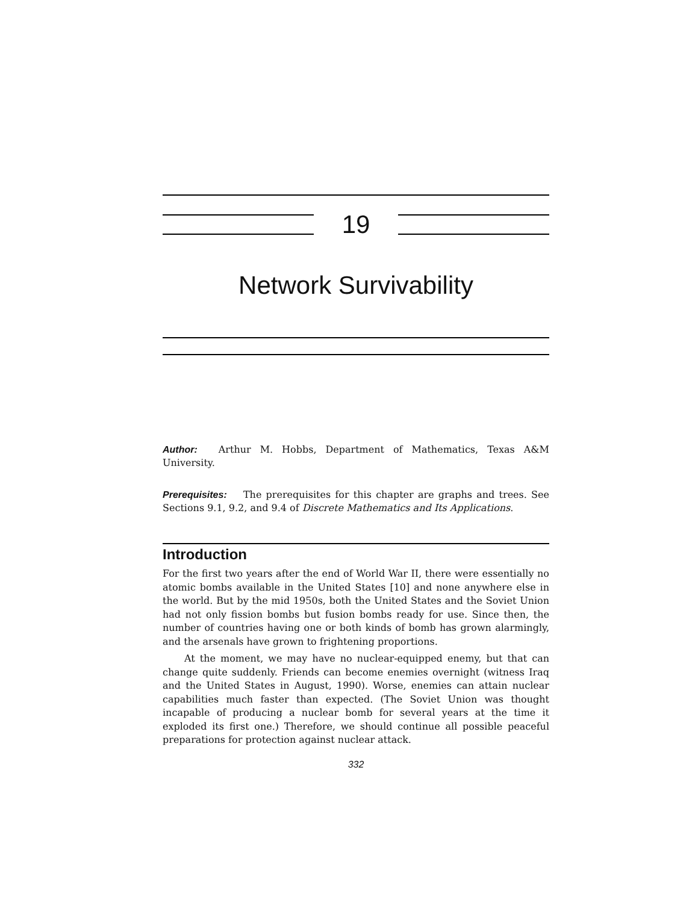19
Network Survivability
Author: Arthur M. Hobbs, Department of Mathematics, Texas A&M University.
Prerequisites: The prerequisites for this chapter are graphs and trees. See Sections 9.1, 9.2, and 9.4 of Discrete Mathematics and Its Applications.
Introduction
For the first two years after the end of World War II, there were essentially no atomic bombs available in the United States [10] and none anywhere else in the world. But by the mid 1950s, both the United States and the Soviet Union had not only fission bombs but fusion bombs ready for use. Since then, the number of countries having one or both kinds of bomb has grown alarmingly, and the arsenals have grown to frightening proportions.
At the moment, we may have no nuclear-equipped enemy, but that can change quite suddenly. Friends can become enemies overnight (witness Iraq and the United States in August, 1990). Worse, enemies can attain nuclear capabilities much faster than expected. (The Soviet Union was thought incapable of producing a nuclear bomb for several years at the time it exploded its first one.) Therefore, we should continue all possible peaceful preparations for protection against nuclear attack.
332